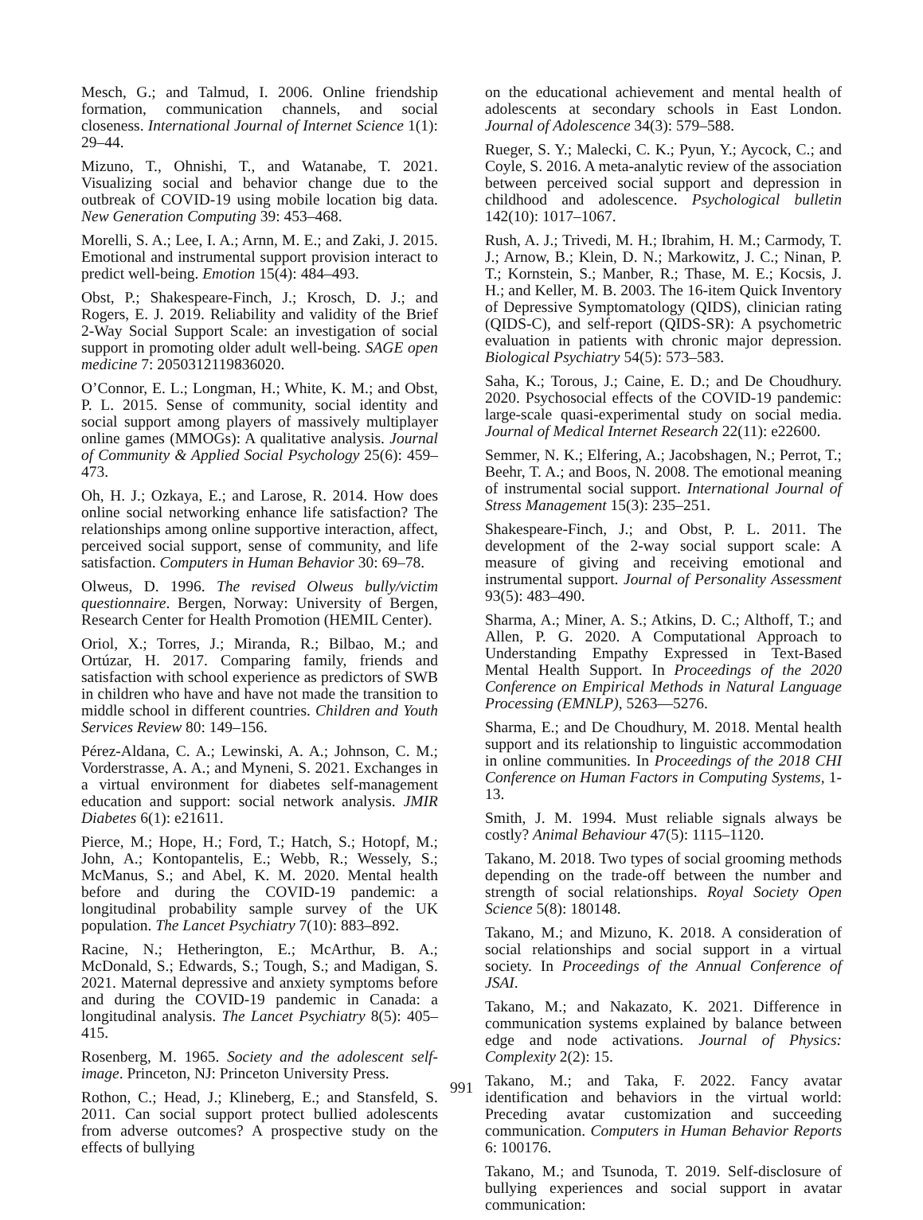Mesch, G.; and Talmud, I. 2006. Online friendship formation, communication channels, and social closeness. International Journal of Internet Science 1(1): 29–44.
Mizuno, T., Ohnishi, T., and Watanabe, T. 2021. Visualizing social and behavior change due to the outbreak of COVID-19 using mobile location big data. New Generation Computing 39: 453–468.
Morelli, S. A.; Lee, I. A.; Arnn, M. E.; and Zaki, J. 2015. Emotional and instrumental support provision interact to predict well-being. Emotion 15(4): 484–493.
Obst, P.; Shakespeare-Finch, J.; Krosch, D. J.; and Rogers, E. J. 2019. Reliability and validity of the Brief 2-Way Social Support Scale: an investigation of social support in promoting older adult well-being. SAGE open medicine 7: 2050312119836020.
O’Connor, E. L.; Longman, H.; White, K. M.; and Obst, P. L. 2015. Sense of community, social identity and social support among players of massively multiplayer online games (MMOGs): A qualitative analysis. Journal of Community & Applied Social Psychology 25(6): 459–473.
Oh, H. J.; Ozkaya, E.; and Larose, R. 2014. How does online social networking enhance life satisfaction? The relationships among online supportive interaction, affect, perceived social support, sense of community, and life satisfaction. Computers in Human Behavior 30: 69–78.
Olweus, D. 1996. The revised Olweus bully/victim questionnaire. Bergen, Norway: University of Bergen, Research Center for Health Promotion (HEMIL Center).
Oriol, X.; Torres, J.; Miranda, R.; Bilbao, M.; and Ortúzar, H. 2017. Comparing family, friends and satisfaction with school experience as predictors of SWB in children who have and have not made the transition to middle school in different countries. Children and Youth Services Review 80: 149–156.
Pérez-Aldana, C. A.; Lewinski, A. A.; Johnson, C. M.; Vorderstrasse, A. A.; and Myneni, S. 2021. Exchanges in a virtual environment for diabetes self-management education and support: social network analysis. JMIR Diabetes 6(1): e21611.
Pierce, M.; Hope, H.; Ford, T.; Hatch, S.; Hotopf, M.; John, A.; Kontopantelis, E.; Webb, R.; Wessely, S.; McManus, S.; and Abel, K. M. 2020. Mental health before and during the COVID-19 pandemic: a longitudinal probability sample survey of the UK population. The Lancet Psychiatry 7(10): 883–892.
Racine, N.; Hetherington, E.; McArthur, B. A.; McDonald, S.; Edwards, S.; Tough, S.; and Madigan, S. 2021. Maternal depressive and anxiety symptoms before and during the COVID-19 pandemic in Canada: a longitudinal analysis. The Lancet Psychiatry 8(5): 405–415.
Rosenberg, M. 1965. Society and the adolescent self-image. Princeton, NJ: Princeton University Press.
Rothon, C.; Head, J.; Klineberg, E.; and Stansfeld, S. 2011. Can social support protect bullied adolescents from adverse outcomes? A prospective study on the effects of bullying
on the educational achievement and mental health of adolescents at secondary schools in East London. Journal of Adolescence 34(3): 579–588.
Rueger, S. Y.; Malecki, C. K.; Pyun, Y.; Aycock, C.; and Coyle, S. 2016. A meta-analytic review of the association between perceived social support and depression in childhood and adolescence. Psychological bulletin 142(10): 1017–1067.
Rush, A. J.; Trivedi, M. H.; Ibrahim, H. M.; Carmody, T. J.; Arnow, B.; Klein, D. N.; Markowitz, J. C.; Ninan, P. T.; Kornstein, S.; Manber, R.; Thase, M. E.; Kocsis, J. H.; and Keller, M. B. 2003. The 16-item Quick Inventory of Depressive Symptomatology (QIDS), clinician rating (QIDS-C), and self-report (QIDS-SR): A psychometric evaluation in patients with chronic major depression. Biological Psychiatry 54(5): 573–583.
Saha, K.; Torous, J.; Caine, E. D.; and De Choudhury. 2020. Psychosocial effects of the COVID-19 pandemic: large-scale quasi-experimental study on social media. Journal of Medical Internet Research 22(11): e22600.
Semmer, N. K.; Elfering, A.; Jacobshagen, N.; Perrot, T.; Beehr, T. A.; and Boos, N. 2008. The emotional meaning of instrumental social support. International Journal of Stress Management 15(3): 235–251.
Shakespeare-Finch, J.; and Obst, P. L. 2011. The development of the 2-way social support scale: A measure of giving and receiving emotional and instrumental support. Journal of Personality Assessment 93(5): 483–490.
Sharma, A.; Miner, A. S.; Atkins, D. C.; Althoff, T.; and Allen, P. G. 2020. A Computational Approach to Understanding Empathy Expressed in Text-Based Mental Health Support. In Proceedings of the 2020 Conference on Empirical Methods in Natural Language Processing (EMNLP), 5263—5276.
Sharma, E.; and De Choudhury, M. 2018. Mental health support and its relationship to linguistic accommodation in online communities. In Proceedings of the 2018 CHI Conference on Human Factors in Computing Systems, 1-13.
Smith, J. M. 1994. Must reliable signals always be costly? Animal Behaviour 47(5): 1115–1120.
Takano, M. 2018. Two types of social grooming methods depending on the trade-off between the number and strength of social relationships. Royal Society Open Science 5(8): 180148.
Takano, M.; and Mizuno, K. 2018. A consideration of social relationships and social support in a virtual society. In Proceedings of the Annual Conference of JSAI.
Takano, M.; and Nakazato, K. 2021. Difference in communication systems explained by balance between edge and node activations. Journal of Physics: Complexity 2(2): 15.
Takano, M.; and Taka, F. 2022. Fancy avatar identification and behaviors in the virtual world: Preceding avatar customization and succeeding communication. Computers in Human Behavior Reports 6: 100176.
Takano, M.; and Tsunoda, T. 2019. Self-disclosure of bullying experiences and social support in avatar communication:
991